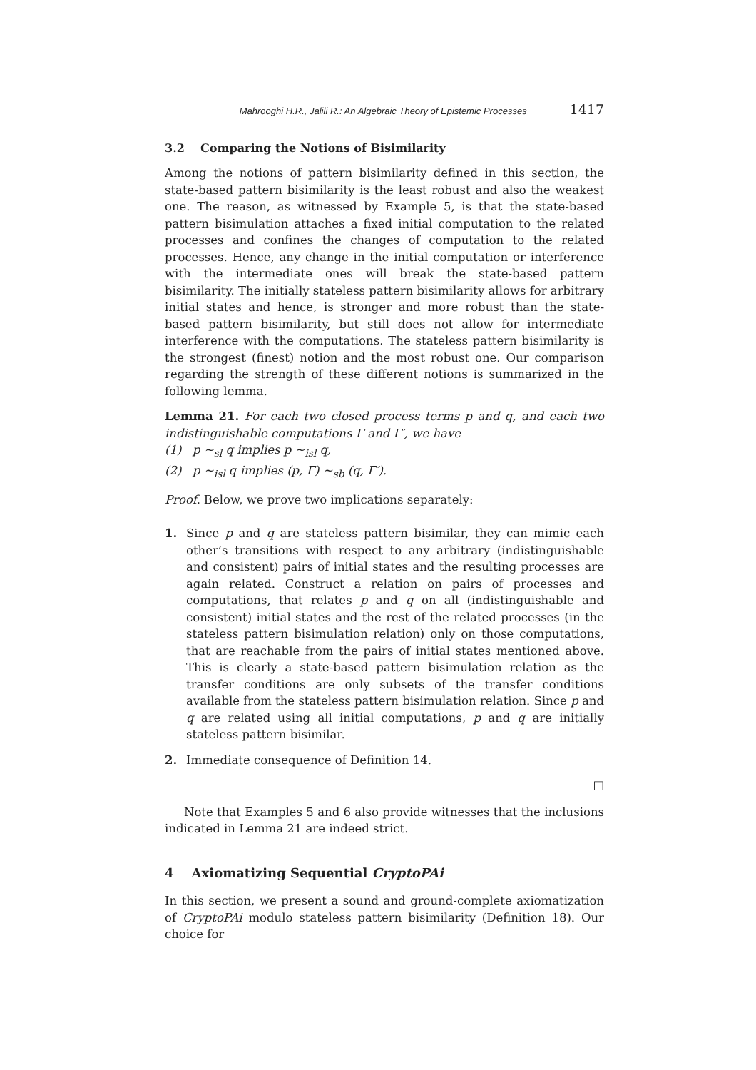Mahrooghi H.R., Jalili R.: An Algebraic Theory of Epistemic Processes 1417
3.2 Comparing the Notions of Bisimilarity
Among the notions of pattern bisimilarity defined in this section, the state-based pattern bisimilarity is the least robust and also the weakest one. The reason, as witnessed by Example 5, is that the state-based pattern bisimulation attaches a fixed initial computation to the related processes and confines the changes of computation to the related processes. Hence, any change in the initial computation or interference with the intermediate ones will break the state-based pattern bisimilarity. The initially stateless pattern bisimilarity allows for arbitrary initial states and hence, is stronger and more robust than the state-based pattern bisimilarity, but still does not allow for intermediate interference with the computations. The stateless pattern bisimilarity is the strongest (finest) notion and the most robust one. Our comparison regarding the strength of these different notions is summarized in the following lemma.
Lemma 21. For each two closed process terms p and q, and each two indistinguishable computations Γ and Γ′, we have
(1) p ∼<sub>sl</sub> q implies p ∼<sub>isl</sub> q,
(2) p ∼<sub>isl</sub> q implies (p, Γ) ∼<sub>sb</sub> (q, Γ′).
Proof. Below, we prove two implications separately:
1. Since p and q are stateless pattern bisimilar, they can mimic each other’s transitions with respect to any arbitrary (indistinguishable and consistent) pairs of initial states and the resulting processes are again related. Construct a relation on pairs of processes and computations, that relates p and q on all (indistinguishable and consistent) initial states and the rest of the related processes (in the stateless pattern bisimulation relation) only on those computations, that are reachable from the pairs of initial states mentioned above. This is clearly a state-based pattern bisimulation relation as the transfer conditions are only subsets of the transfer conditions available from the stateless pattern bisimulation relation. Since p and q are related using all initial computations, p and q are initially stateless pattern bisimilar.
2. Immediate consequence of Definition 14.
□
Note that Examples 5 and 6 also provide witnesses that the inclusions indicated in Lemma 21 are indeed strict.
4 Axiomatizing Sequential CryptoPAi
In this section, we present a sound and ground-complete axiomatization of CryptoPAi modulo stateless pattern bisimilarity (Definition 18). Our choice for